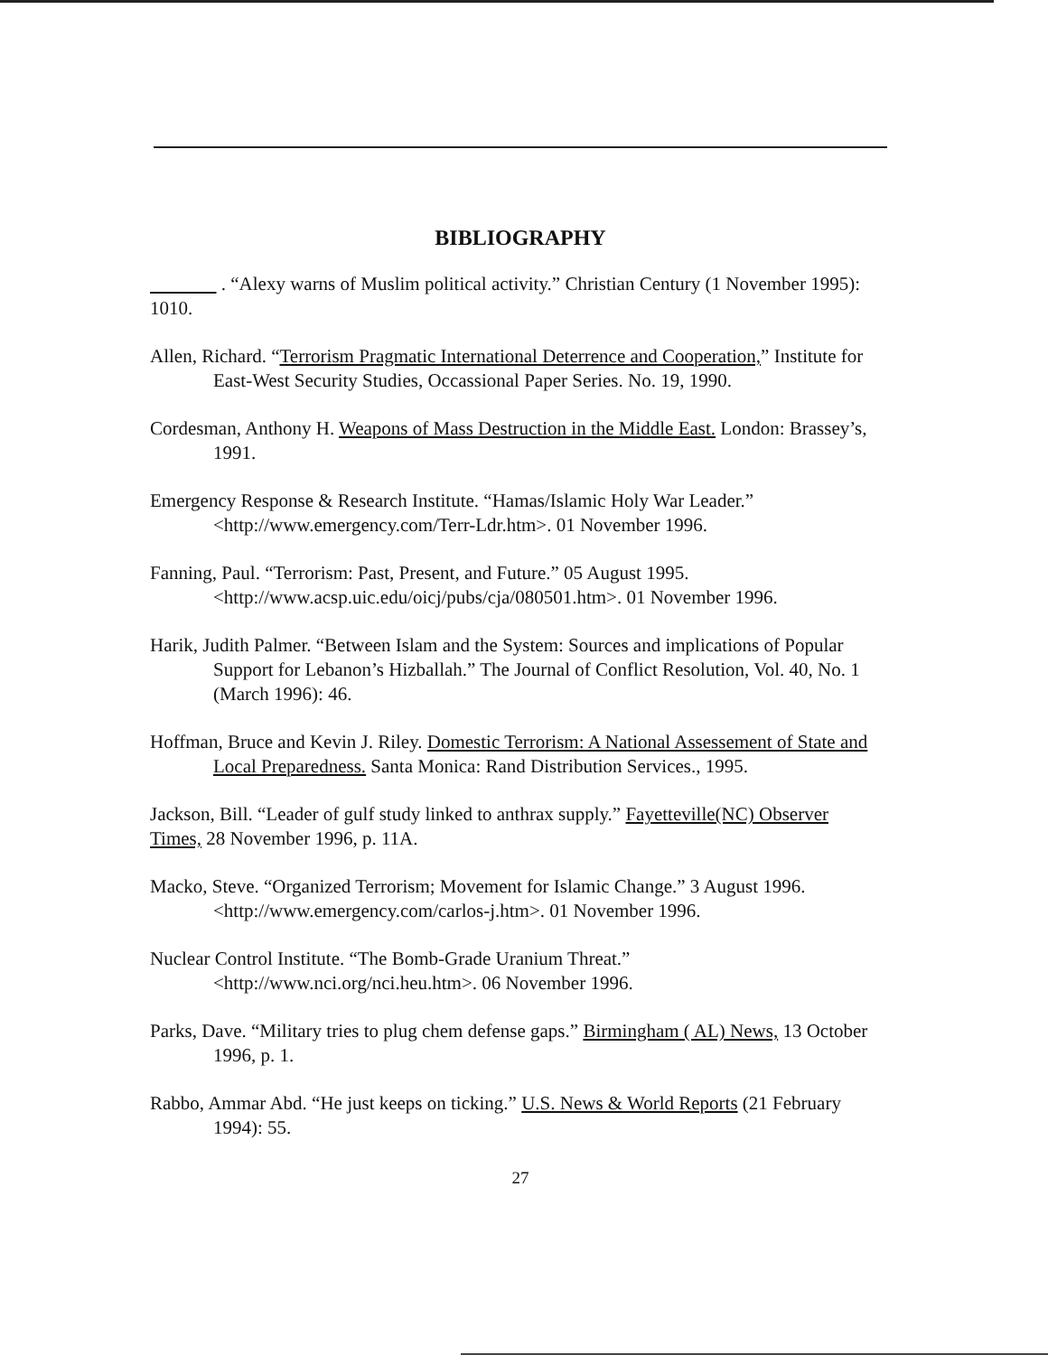BIBLIOGRAPHY
. “Alexy warns of Muslim political activity.” Christian Century (1 November 1995): 1010.
Allen, Richard. “Terrorism Pragmatic International Deterrence and Cooperation,” Institute for East-West Security Studies, Occassional Paper Series. No. 19, 1990.
Cordesman, Anthony H. Weapons of Mass Destruction in the Middle East. London: Brassey’s, 1991.
Emergency Response & Research Institute. “Hamas/Islamic Holy War Leader.” <http://www.emergency.com/Terr-Ldr.htm>. 01 November 1996.
Fanning, Paul. “Terrorism: Past, Present, and Future.” 05 August 1995. <http://www.acsp.uic.edu/oicj/pubs/cja/080501.htm>. 01 November 1996.
Harik, Judith Palmer. “Between Islam and the System: Sources and implications of Popular Support for Lebanon’s Hizballah.” The Journal of Conflict Resolution, Vol. 40, No. 1 (March 1996): 46.
Hoffman, Bruce and Kevin J. Riley. Domestic Terrorism: A National Assessement of State and Local Preparedness. Santa Monica: Rand Distribution Services., 1995.
Jackson, Bill. “Leader of gulf study linked to anthrax supply.” Fayetteville(NC) Observer Times, 28 November 1996, p. 11A.
Macko, Steve. “Organized Terrorism; Movement for Islamic Change.” 3 August 1996. <http://www.emergency.com/carlos-j.htm>. 01 November 1996.
Nuclear Control Institute. “The Bomb-Grade Uranium Threat.” <http://www.nci.org/nci.heu.htm>. 06 November 1996.
Parks, Dave. “Military tries to plug chem defense gaps.” Birmingham ( AL) News, 13 October 1996, p. 1.
Rabbo, Ammar Abd. “He just keeps on ticking.” U.S. News & World Reports (21 February 1994): 55.
27